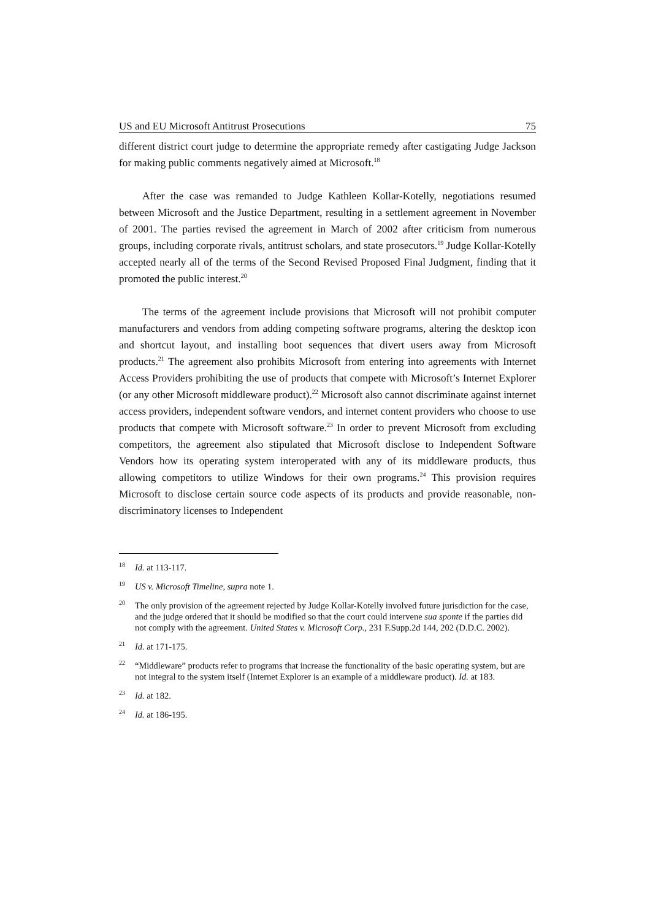US and EU Microsoft Antitrust Prosecutions 75
different district court judge to determine the appropriate remedy after castigating Judge Jackson for making public comments negatively aimed at Microsoft.<sup>18</sup>
After the case was remanded to Judge Kathleen Kollar-Kotelly, negotiations resumed between Microsoft and the Justice Department, resulting in a settlement agreement in November of 2001. The parties revised the agreement in March of 2002 after criticism from numerous groups, including corporate rivals, antitrust scholars, and state prosecutors.<sup>19</sup> Judge Kollar-Kotelly accepted nearly all of the terms of the Second Revised Proposed Final Judgment, finding that it promoted the public interest.<sup>20</sup>
The terms of the agreement include provisions that Microsoft will not prohibit computer manufacturers and vendors from adding competing software programs, altering the desktop icon and shortcut layout, and installing boot sequences that divert users away from Microsoft products.<sup>21</sup> The agreement also prohibits Microsoft from entering into agreements with Internet Access Providers prohibiting the use of products that compete with Microsoft’s Internet Explorer (or any other Microsoft middleware product).<sup>22</sup> Microsoft also cannot discriminate against internet access providers, independent software vendors, and internet content providers who choose to use products that compete with Microsoft software.<sup>23</sup> In order to prevent Microsoft from excluding competitors, the agreement also stipulated that Microsoft disclose to Independent Software Vendors how its operating system interoperated with any of its middleware products, thus allowing competitors to utilize Windows for their own programs.<sup>24</sup> This provision requires Microsoft to disclose certain source code aspects of its products and provide reasonable, non-discriminatory licenses to Independent
<sup>18</sup> Id. at 113-117.
<sup>19</sup> US v. Microsoft Timeline, supra note 1.
<sup>20</sup> The only provision of the agreement rejected by Judge Kollar-Kotelly involved future jurisdiction for the case, and the judge ordered that it should be modified so that the court could intervene sua sponte if the parties did not comply with the agreement. United States v. Microsoft Corp., 231 F.Supp.2d 144, 202 (D.D.C. 2002).
<sup>21</sup> Id. at 171-175.
<sup>22</sup> “Middleware” products refer to programs that increase the functionality of the basic operating system, but are not integral to the system itself (Internet Explorer is an example of a middleware product). Id. at 183.
<sup>23</sup> Id. at 182.
<sup>24</sup> Id. at 186-195.